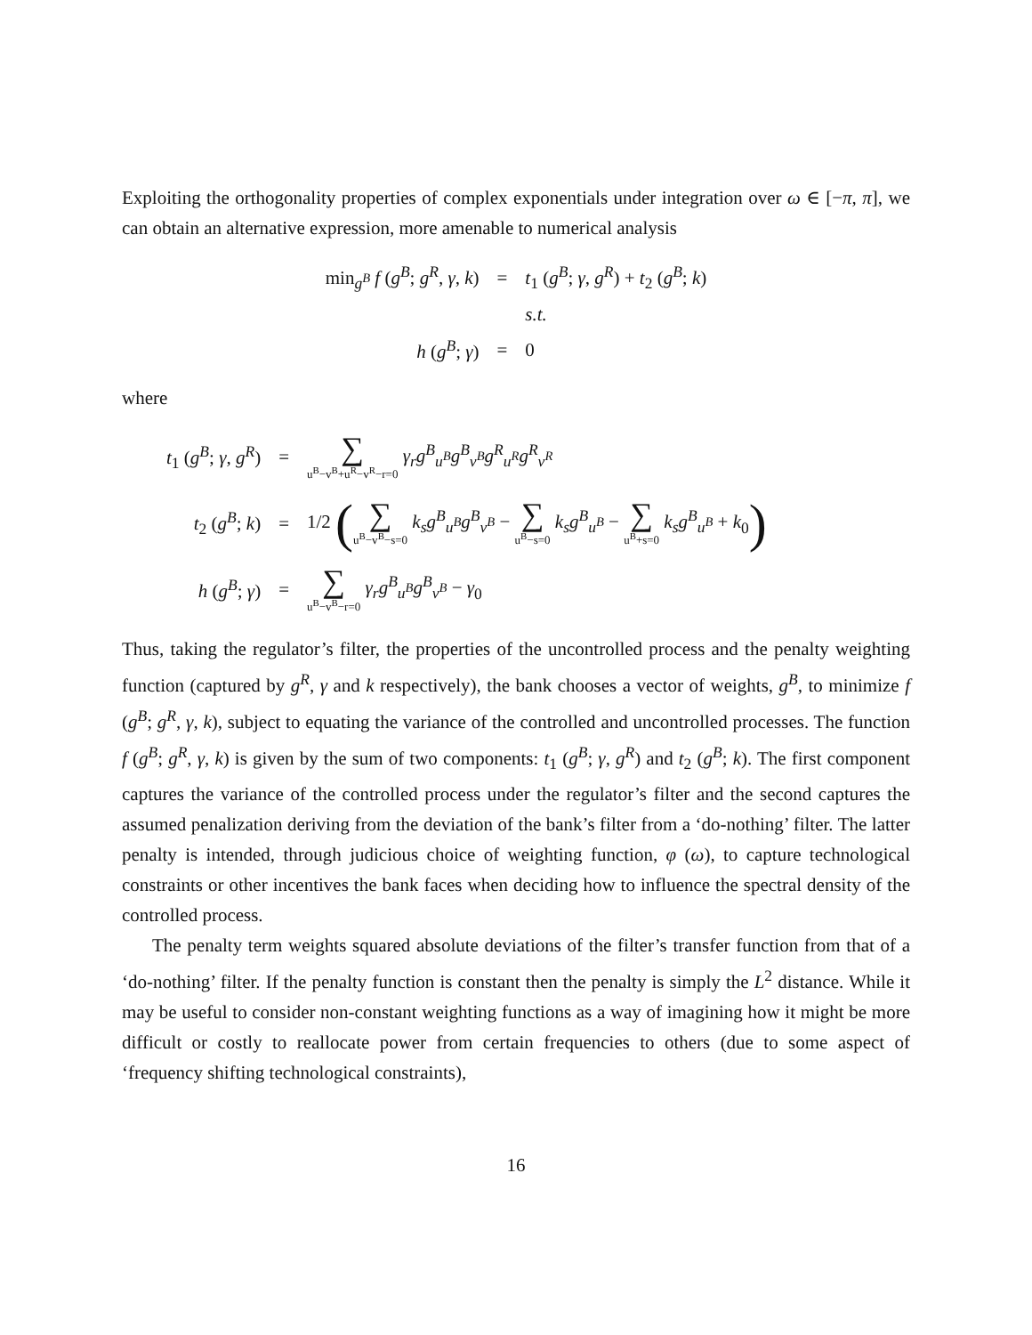Exploiting the orthogonality properties of complex exponentials under integration over ω ∈ [−π, π], we can obtain an alternative expression, more amenable to numerical analysis
| min<sub>g<sup>B</sup></sub> f ( g<sup>B</sup> ; g<sup>R</sup> , γ , k ) | = | t<sub>1</sub> ( g<sup>B</sup> ; γ , g<sup>R</sup> ) + t<sub>2</sub> ( g<sup>B</sup> ; k ) |
| | | s.t. |
| h ( g<sup>B</sup> ; γ ) | = | 0 |
where
| t<sub>1</sub> ( g<sup>B</sup> ; γ , g<sup>R</sup> ) | = | ∑ u<sup>B</sup>−v<sup>B</sup>+u<sup>R</sup>−v<sup>R</sup>−r=0 γ<sub>r</sub>g<sup>B</sup><sub>u<sup>B</sup></sub>g<sup>B</sup><sub>v<sup>B</sup></sub>g<sup>R</sup><sub>u<sup>R</sup></sub>g<sup>R</sup><sub>v<sup>R</sup></sub> |
| t<sub>2</sub> ( g<sup>B</sup> ; k ) | = | 1/2 ( ∑ u<sup>B</sup>−v<sup>B</sup>−s=0 k<sub>s</sub>g<sup>B</sup><sub>u<sup>B</sup></sub>g<sup>B</sup><sub>v<sup>B</sup></sub> − ∑ u<sup>B</sup>−s=0 k<sub>s</sub>g<sup>B</sup><sub>u<sup>B</sup></sub> − ∑ u<sup>B</sup>+s=0 k<sub>s</sub>g<sup>B</sup><sub>u<sup>B</sup></sub> + k<sub>0</sub> ) |
| h ( g<sup>B</sup> ; γ ) | = | ∑ u<sup>B</sup>−v<sup>B</sup>−r=0 γ<sub>r</sub>g<sup>B</sup><sub>u<sup>B</sup></sub>g<sup>B</sup><sub>v<sup>B</sup></sub> − γ<sub>0</sub> |
Thus, taking the regulator’s filter, the properties of the uncontrolled process and the penalty weighting function (captured by g<sup>R</sup>, γ and k respectively), the bank chooses a vector of weights, g<sup>B</sup>, to minimize f (g<sup>B</sup>; g<sup>R</sup>, γ, k), subject to equating the variance of the controlled and uncontrolled processes. The function f (g<sup>B</sup>; g<sup>R</sup>, γ, k) is given by the sum of two components: t<sub>1</sub> (g<sup>B</sup>; γ, g<sup>R</sup>) and t<sub>2</sub> (g<sup>B</sup>; k). The first component captures the variance of the controlled process under the regulator’s filter and the second captures the assumed penalization deriving from the deviation of the bank’s filter from a ‘do-nothing’ filter. The latter penalty is intended, through judicious choice of weighting function, φ (ω), to capture technological constraints or other incentives the bank faces when deciding how to influence the spectral density of the controlled process.
The penalty term weights squared absolute deviations of the filter’s transfer function from that of a ‘do-nothing’ filter. If the penalty function is constant then the penalty is simply the L<sup>2</sup> distance. While it may be useful to consider non-constant weighting functions as a way of imagining how it might be more difficult or costly to reallocate power from certain frequencies to others (due to some aspect of ‘frequency shifting technological constraints),
16